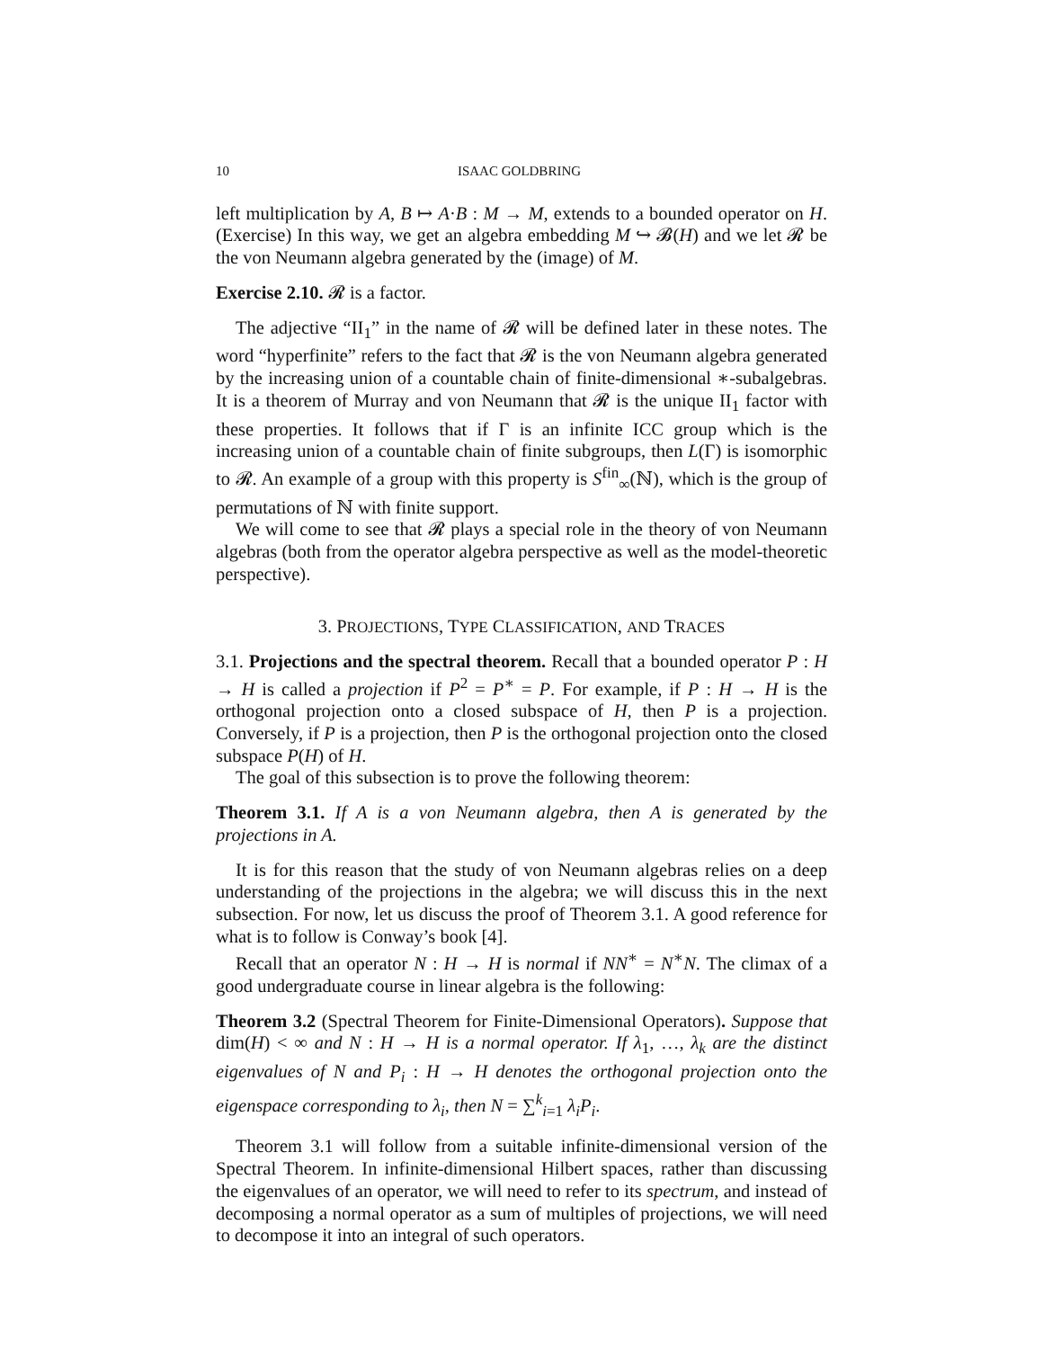10 ISAAC GOLDBRING
left multiplication by A, B ↦ A·B : M → M, extends to a bounded operator on H. (Exercise) In this way, we get an algebra embedding M ↪ 𝓑(H) and we let 𝓡 be the von Neumann algebra generated by the (image) of M.
Exercise 2.10. 𝓡 is a factor.
The adjective “II<sub>1</sub>” in the name of 𝓡 will be defined later in these notes. The word “hyperfinite” refers to the fact that 𝓡 is the von Neumann algebra generated by the increasing union of a countable chain of finite-dimensional ∗-subalgebras. It is a theorem of Murray and von Neumann that 𝓡 is the unique II<sub>1</sub> factor with these properties. It follows that if Γ is an infinite ICC group which is the increasing union of a countable chain of finite subgroups, then L(Γ) is isomorphic to 𝓡. An example of a group with this property is S<sup>fin</sup><sub>∞</sub>(ℕ), which is the group of permutations of ℕ with finite support.
We will come to see that 𝓡 plays a special role in the theory of von Neumann algebras (both from the operator algebra perspective as well as the model-theoretic perspective).
3. PROJECTIONS, TYPE CLASSIFICATION, AND TRACES
3.1. Projections and the spectral theorem. Recall that a bounded operator P : H → H is called a projection if P<sup>2</sup> = P<sup>∗</sup> = P. For example, if P : H → H is the orthogonal projection onto a closed subspace of H, then P is a projection. Conversely, if P is a projection, then P is the orthogonal projection onto the closed subspace P(H) of H.
The goal of this subsection is to prove the following theorem:
Theorem 3.1. If A is a von Neumann algebra, then A is generated by the projections in A.
It is for this reason that the study of von Neumann algebras relies on a deep understanding of the projections in the algebra; we will discuss this in the next subsection. For now, let us discuss the proof of Theorem 3.1. A good reference for what is to follow is Conway’s book [4].
Recall that an operator N : H → H is normal if NN<sup>∗</sup> = N<sup>∗</sup>N. The climax of a good undergraduate course in linear algebra is the following:
Theorem 3.2 (Spectral Theorem for Finite-Dimensional Operators). Suppose that dim(H) < ∞ and N : H → H is a normal operator. If λ<sub>1</sub>, …, λ<sub>k</sub> are the distinct eigenvalues of N and P<sub>i</sub> : H → H denotes the orthogonal projection onto the eigenspace corresponding to λ<sub>i</sub>, then N = ∑<sup>k</sup><sub>i=1</sub> λ<sub>i</sub>P<sub>i</sub>.
Theorem 3.1 will follow from a suitable infinite-dimensional version of the Spectral Theorem. In infinite-dimensional Hilbert spaces, rather than discussing the eigenvalues of an operator, we will need to refer to its spectrum, and instead of decomposing a normal operator as a sum of multiples of projections, we will need to decompose it into an integral of such operators.